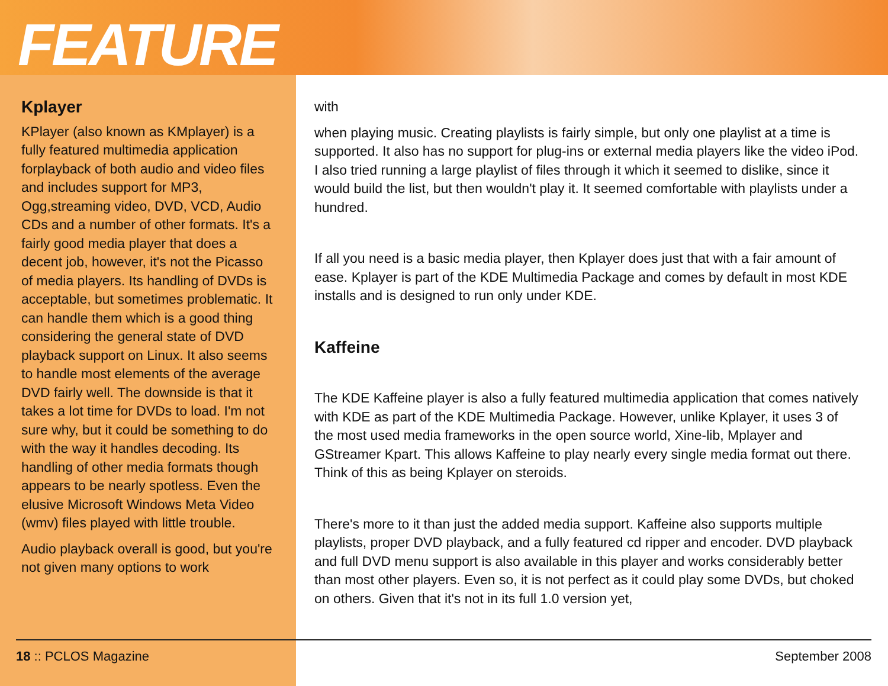FEATURE
Kplayer
KPlayer (also known as KMplayer) is a fully featured multimedia application forplayback of both audio and video files and includes support for MP3, Ogg,streaming video, DVD, VCD, Audio CDs and a number of other formats. It's a fairly good media player that does a decent job, however, it's not the Picasso of media players. Its handling of DVDs is acceptable, but sometimes problematic. It can handle them which is a good thing considering the general state of DVD playback support on Linux. It also seems to handle most elements of the average DVD fairly well. The downside is that it takes a lot time for DVDs to load. I'm not sure why, but it could be something to do with the way it handles decoding. Its handling of other media formats though appears to be nearly spotless. Even the elusive Microsoft Windows Meta Video (wmv) files played with little trouble.
Audio playback overall is good, but you're not given many options to work
with
when playing music. Creating playlists is fairly simple, but only one playlist at a time is supported. It also has no support for plug-ins or external media players like the video iPod. I also tried running a large playlist of files through it which it seemed to dislike, since it would build the list, but then wouldn't play it. It seemed comfortable with playlists under a hundred.
If all you need is a basic media player, then Kplayer does just that with a fair amount of ease. Kplayer is part of the KDE Multimedia Package and comes by default in most KDE installs and is designed to run only under KDE.
Kaffeine
The KDE Kaffeine player is also a fully featured multimedia application that comes natively with KDE as part of the KDE Multimedia Package. However, unlike Kplayer, it uses 3 of the most used media frameworks in the open source world, Xine-lib, Mplayer and GStreamer Kpart. This allows Kaffeine to play nearly every single media format out there. Think of this as being Kplayer on steroids.
There's more to it than just the added media support. Kaffeine also supports multiple playlists, proper DVD playback, and a fully featured cd ripper and encoder. DVD playback and full DVD menu support is also available in this player and works considerably better than most other players. Even so, it is not perfect as it could play some DVDs, but choked on others. Given that it's not in its full 1.0 version yet,
18 :: PCLOS Magazine September 2008